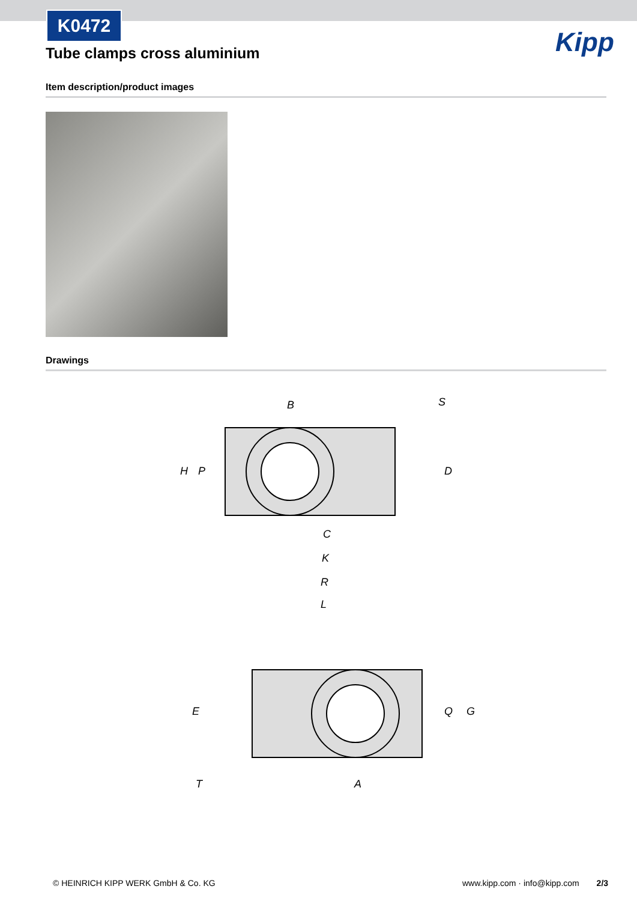K0472
Kipp
Tube clamps cross aluminium
Item description/product images
Drawings
B
S
H
P
D
C
K
R
L
E
Q
G
T
A
© HEINRICH KIPP WERK GmbH & Co. KG
www.kipp.com · info@kipp.com 2/3